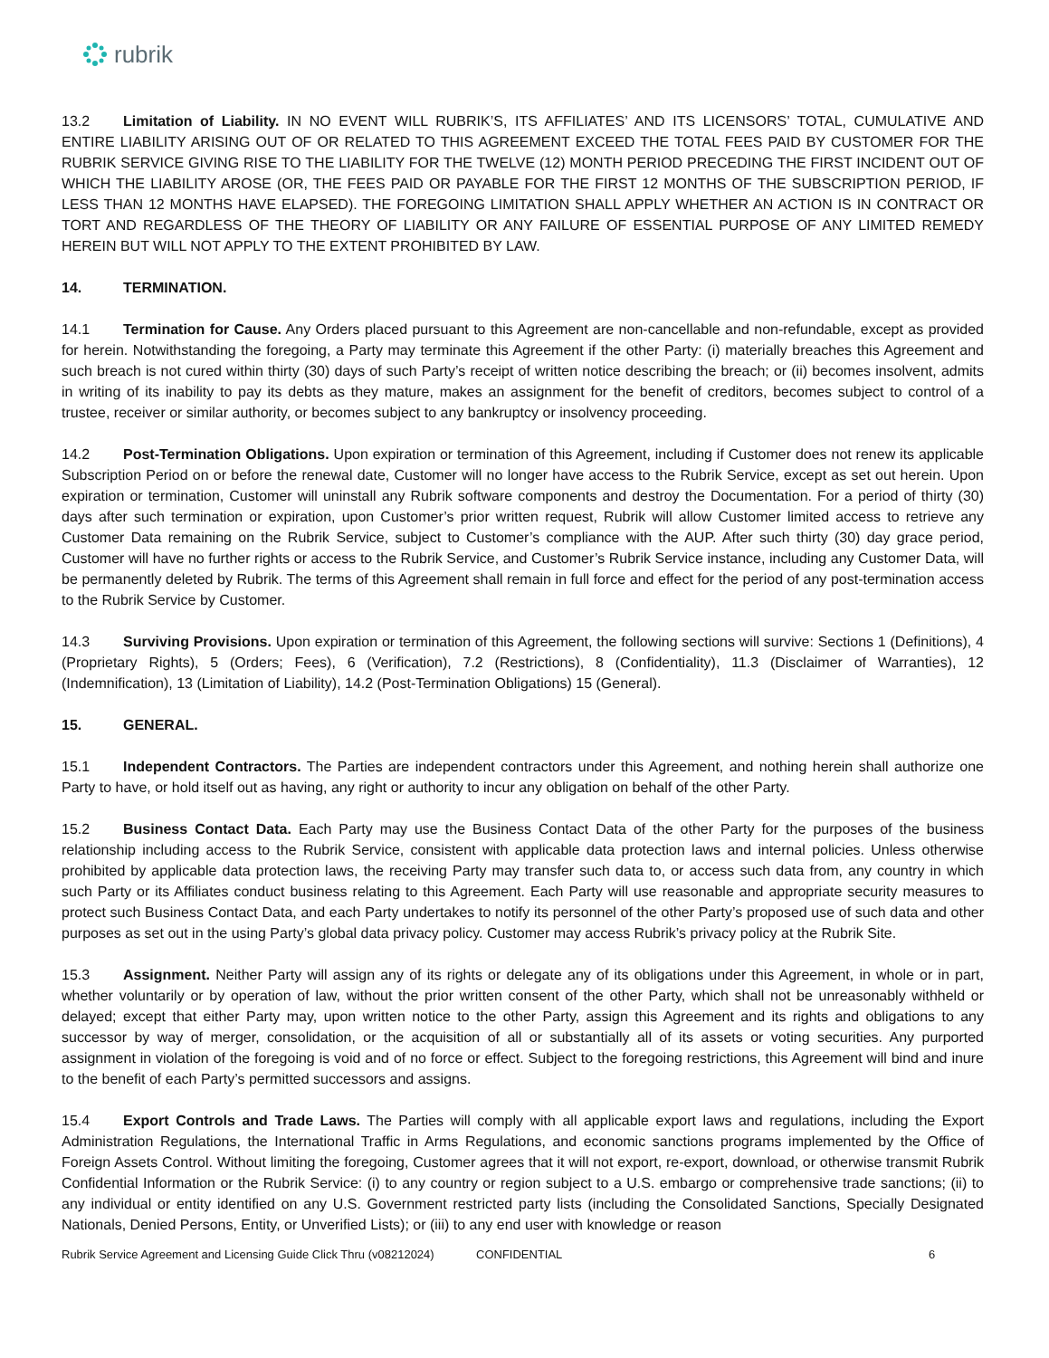rubrik
13.2 Limitation of Liability. IN NO EVENT WILL RUBRIK’S, ITS AFFILIATES’ AND ITS LICENSORS’ TOTAL, CUMULATIVE AND ENTIRE LIABILITY ARISING OUT OF OR RELATED TO THIS AGREEMENT EXCEED THE TOTAL FEES PAID BY CUSTOMER FOR THE RUBRIK SERVICE GIVING RISE TO THE LIABILITY FOR THE TWELVE (12) MONTH PERIOD PRECEDING THE FIRST INCIDENT OUT OF WHICH THE LIABILITY AROSE (OR, THE FEES PAID OR PAYABLE FOR THE FIRST 12 MONTHS OF THE SUBSCRIPTION PERIOD, IF LESS THAN 12 MONTHS HAVE ELAPSED). THE FOREGOING LIMITATION SHALL APPLY WHETHER AN ACTION IS IN CONTRACT OR TORT AND REGARDLESS OF THE THEORY OF LIABILITY OR ANY FAILURE OF ESSENTIAL PURPOSE OF ANY LIMITED REMEDY HEREIN BUT WILL NOT APPLY TO THE EXTENT PROHIBITED BY LAW.
14. TERMINATION.
14.1 Termination for Cause. Any Orders placed pursuant to this Agreement are non-cancellable and non-refundable, except as provided for herein. Notwithstanding the foregoing, a Party may terminate this Agreement if the other Party: (i) materially breaches this Agreement and such breach is not cured within thirty (30) days of such Party’s receipt of written notice describing the breach; or (ii) becomes insolvent, admits in writing of its inability to pay its debts as they mature, makes an assignment for the benefit of creditors, becomes subject to control of a trustee, receiver or similar authority, or becomes subject to any bankruptcy or insolvency proceeding.
14.2 Post-Termination Obligations. Upon expiration or termination of this Agreement, including if Customer does not renew its applicable Subscription Period on or before the renewal date, Customer will no longer have access to the Rubrik Service, except as set out herein. Upon expiration or termination, Customer will uninstall any Rubrik software components and destroy the Documentation. For a period of thirty (30) days after such termination or expiration, upon Customer’s prior written request, Rubrik will allow Customer limited access to retrieve any Customer Data remaining on the Rubrik Service, subject to Customer’s compliance with the AUP. After such thirty (30) day grace period, Customer will have no further rights or access to the Rubrik Service, and Customer’s Rubrik Service instance, including any Customer Data, will be permanently deleted by Rubrik. The terms of this Agreement shall remain in full force and effect for the period of any post-termination access to the Rubrik Service by Customer.
14.3 Surviving Provisions. Upon expiration or termination of this Agreement, the following sections will survive: Sections 1 (Definitions), 4 (Proprietary Rights), 5 (Orders; Fees), 6 (Verification), 7.2 (Restrictions), 8 (Confidentiality), 11.3 (Disclaimer of Warranties), 12 (Indemnification), 13 (Limitation of Liability), 14.2 (Post-Termination Obligations) 15 (General).
15. GENERAL.
15.1 Independent Contractors. The Parties are independent contractors under this Agreement, and nothing herein shall authorize one Party to have, or hold itself out as having, any right or authority to incur any obligation on behalf of the other Party.
15.2 Business Contact Data. Each Party may use the Business Contact Data of the other Party for the purposes of the business relationship including access to the Rubrik Service, consistent with applicable data protection laws and internal policies. Unless otherwise prohibited by applicable data protection laws, the receiving Party may transfer such data to, or access such data from, any country in which such Party or its Affiliates conduct business relating to this Agreement. Each Party will use reasonable and appropriate security measures to protect such Business Contact Data, and each Party undertakes to notify its personnel of the other Party’s proposed use of such data and other purposes as set out in the using Party’s global data privacy policy. Customer may access Rubrik’s privacy policy at the Rubrik Site.
15.3 Assignment. Neither Party will assign any of its rights or delegate any of its obligations under this Agreement, in whole or in part, whether voluntarily or by operation of law, without the prior written consent of the other Party, which shall not be unreasonably withheld or delayed; except that either Party may, upon written notice to the other Party, assign this Agreement and its rights and obligations to any successor by way of merger, consolidation, or the acquisition of all or substantially all of its assets or voting securities. Any purported assignment in violation of the foregoing is void and of no force or effect. Subject to the foregoing restrictions, this Agreement will bind and inure to the benefit of each Party’s permitted successors and assigns.
15.4 Export Controls and Trade Laws. The Parties will comply with all applicable export laws and regulations, including the Export Administration Regulations, the International Traffic in Arms Regulations, and economic sanctions programs implemented by the Office of Foreign Assets Control. Without limiting the foregoing, Customer agrees that it will not export, re-export, download, or otherwise transmit Rubrik Confidential Information or the Rubrik Service: (i) to any country or region subject to a U.S. embargo or comprehensive trade sanctions; (ii) to any individual or entity identified on any U.S. Government restricted party lists (including the Consolidated Sanctions, Specially Designated Nationals, Denied Persons, Entity, or Unverified Lists); or (iii) to any end user with knowledge or reason
Rubrik Service Agreement and Licensing Guide Click Thru (v08212024) CONFIDENTIAL 6